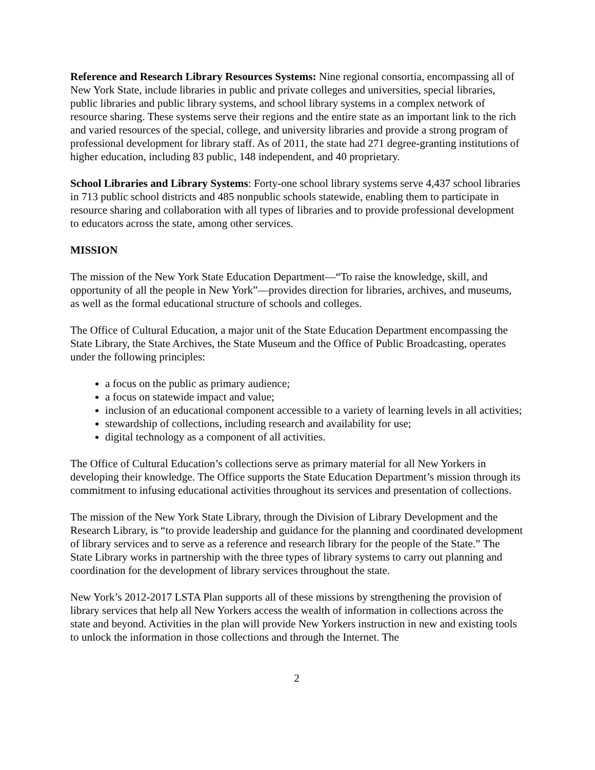Reference and Research Library Resources Systems: Nine regional consortia, encompassing all of New York State, include libraries in public and private colleges and universities, special libraries, public libraries and public library systems, and school library systems in a complex network of resource sharing. These systems serve their regions and the entire state as an important link to the rich and varied resources of the special, college, and university libraries and provide a strong program of professional development for library staff. As of 2011, the state had 271 degree-granting institutions of higher education, including 83 public, 148 independent, and 40 proprietary.
School Libraries and Library Systems: Forty-one school library systems serve 4,437 school libraries in 713 public school districts and 485 nonpublic schools statewide, enabling them to participate in resource sharing and collaboration with all types of libraries and to provide professional development to educators across the state, among other services.
MISSION
The mission of the New York State Education Department—“To raise the knowledge, skill, and opportunity of all the people in New York”—provides direction for libraries, archives, and museums, as well as the formal educational structure of schools and colleges.
The Office of Cultural Education, a major unit of the State Education Department encompassing the State Library, the State Archives, the State Museum and the Office of Public Broadcasting, operates under the following principles:
a focus on the public as primary audience;
a focus on statewide impact and value;
inclusion of an educational component accessible to a variety of learning levels in all activities;
stewardship of collections, including research and availability for use;
digital technology as a component of all activities.
The Office of Cultural Education’s collections serve as primary material for all New Yorkers in developing their knowledge. The Office supports the State Education Department’s mission through its commitment to infusing educational activities throughout its services and presentation of collections.
The mission of the New York State Library, through the Division of Library Development and the Research Library, is “to provide leadership and guidance for the planning and coordinated development of library services and to serve as a reference and research library for the people of the State.” The State Library works in partnership with the three types of library systems to carry out planning and coordination for the development of library services throughout the state.
New York’s 2012-2017 LSTA Plan supports all of these missions by strengthening the provision of library services that help all New Yorkers access the wealth of information in collections across the state and beyond. Activities in the plan will provide New Yorkers instruction in new and existing tools to unlock the information in those collections and through the Internet. The
2